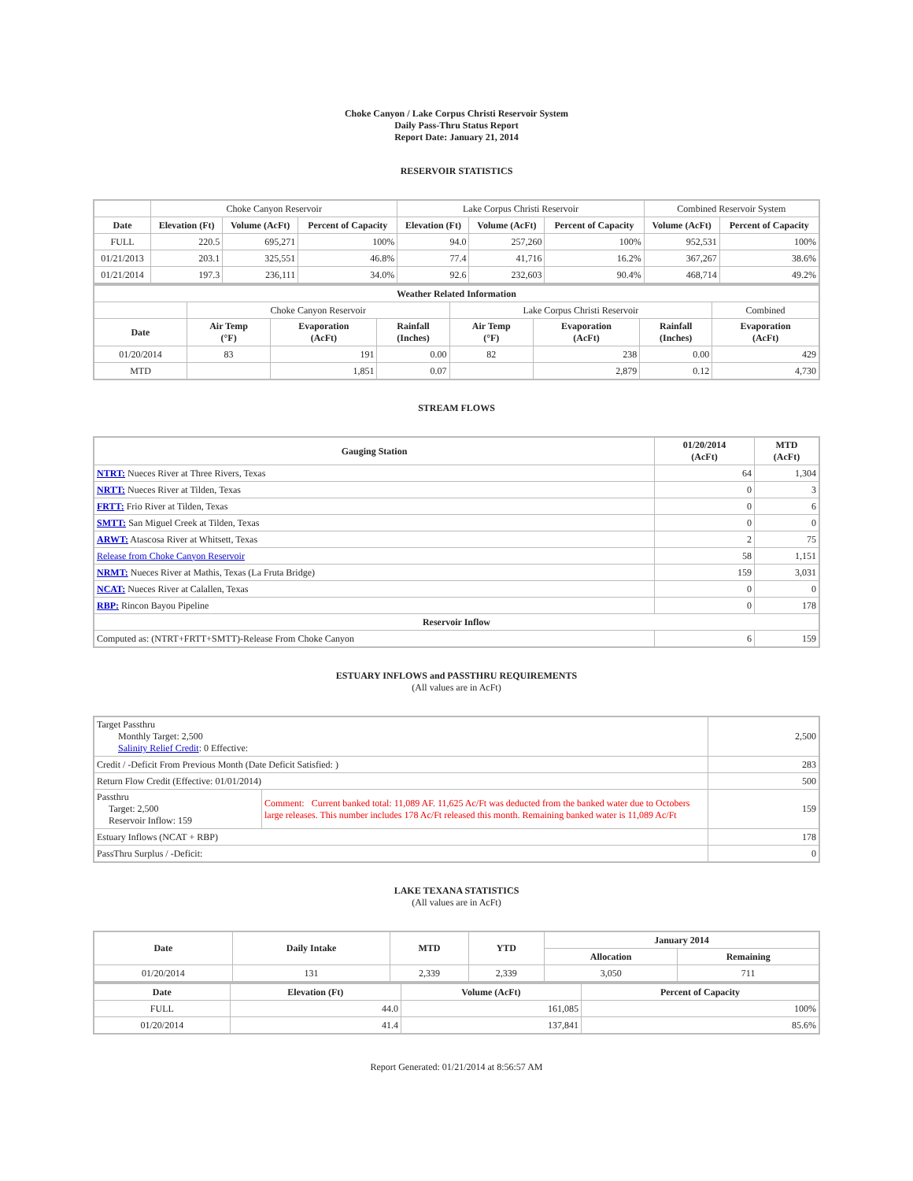Choke Canyon / Lake Corpus Christi Reservoir System
Daily Pass-Thru Status Report
Report Date: January 21, 2014
RESERVOIR STATISTICS
| | Choke Canyon Reservoir | | | Lake Corpus Christi Reservoir | | | Combined Reservoir System | |
| Date | Elevation (Ft) | Volume (AcFt) | Percent of Capacity | Elevation (Ft) | Volume (AcFt) | Percent of Capacity | Volume (AcFt) | Percent of Capacity |
| FULL | 220.5 | 695,271 | 100% | 94.0 | 257,260 | 100% | 952,531 | 100% |
| 01/21/2013 | 203.1 | 325,551 | 46.8% | 77.4 | 41,716 | 16.2% | 367,267 | 38.6% |
| 01/21/2014 | 197.3 | 236,111 | 34.0% | 92.6 | 232,603 | 90.4% | 468,714 | 49.2% |
| Weather Related Information | | | | | | | |
| --- | --- | --- | --- | --- | --- | --- | --- |
| | Choke Canyon Reservoir | | | Lake Corpus Christi Reservoir | | | Combined |
| Date | Air Temp (°F) | Evaporation (AcFt) | Rainfall (Inches) | Air Temp (°F) | Evaporation (AcFt) | Rainfall (Inches) | Evaporation (AcFt) |
| 01/20/2014 | 83 | 191 | 0.00 | 82 | 238 | 0.00 | 429 |
| MTD | | 1,851 | 0.07 | | 2,879 | 0.12 | 4,730 |
STREAM FLOWS
| Gauging Station | 01/20/2014 (AcFt) | MTD (AcFt) |
| --- | --- | --- |
| NTRT: Nueces River at Three Rivers, Texas | 64 | 1,304 |
| NRTT: Nueces River at Tilden, Texas | 0 | 3 |
| FRTT: Frio River at Tilden, Texas | 0 | 6 |
| SMTT: San Miguel Creek at Tilden, Texas | 0 | 0 |
| ARWT: Atascosa River at Whitsett, Texas | 2 | 75 |
| Release from Choke Canyon Reservoir | 58 | 1,151 |
| NRMT: Nueces River at Mathis, Texas (La Fruta Bridge) | 159 | 3,031 |
| NCAT: Nueces River at Calallen, Texas | 0 | 0 |
| RBP: Rincon Bayou Pipeline | 0 | 178 |
| Reservoir Inflow | | |
| Computed as: (NTRT+FRTT+SMTT)-Release From Choke Canyon | 6 | 159 |
ESTUARY INFLOWS and PASSTHRU REQUIREMENTS
(All values are in AcFt)
| Target Passthru Monthly Target: 2,500 Salinity Relief Credit : 0 Effective: | | 2,500 |
| Credit / -Deficit From Previous Month (Date Deficit Satisfied: ) | | 283 |
| Return Flow Credit (Effective: 01/01/2014) | | 500 |
| Passthru Target: 2,500 Reservoir Inflow: 159 | Comment: Current banked total: 11,089 AF. 11,625 Ac/Ft was deducted from the banked water due to Octobers large releases. This number includes 178 Ac/Ft released this month. Remaining banked water is 11,089 Ac/Ft | 159 |
| Estuary Inflows (NCAT + RBP) | | 178 |
| PassThru Surplus / -Deficit: | | 0 |
LAKE TEXANA STATISTICS
(All values are in AcFt)
| Date | Daily Intake | MTD | YTD | January 2014 | |
| --- | --- | --- | --- | --- | --- |
| | | | | Allocation | Remaining |
| 01/20/2014 | 131 | 2,339 | 2,339 | 3,050 | 711 |
| Date | Elevation (Ft) | Volume (AcFt) | Percent of Capacity |
| --- | --- | --- | --- |
| FULL | 44.0 | 161,085 | 100% |
| 01/20/2014 | 41.4 | 137,841 | 85.6% |
Report Generated: 01/21/2014 at 8:56:57 AM